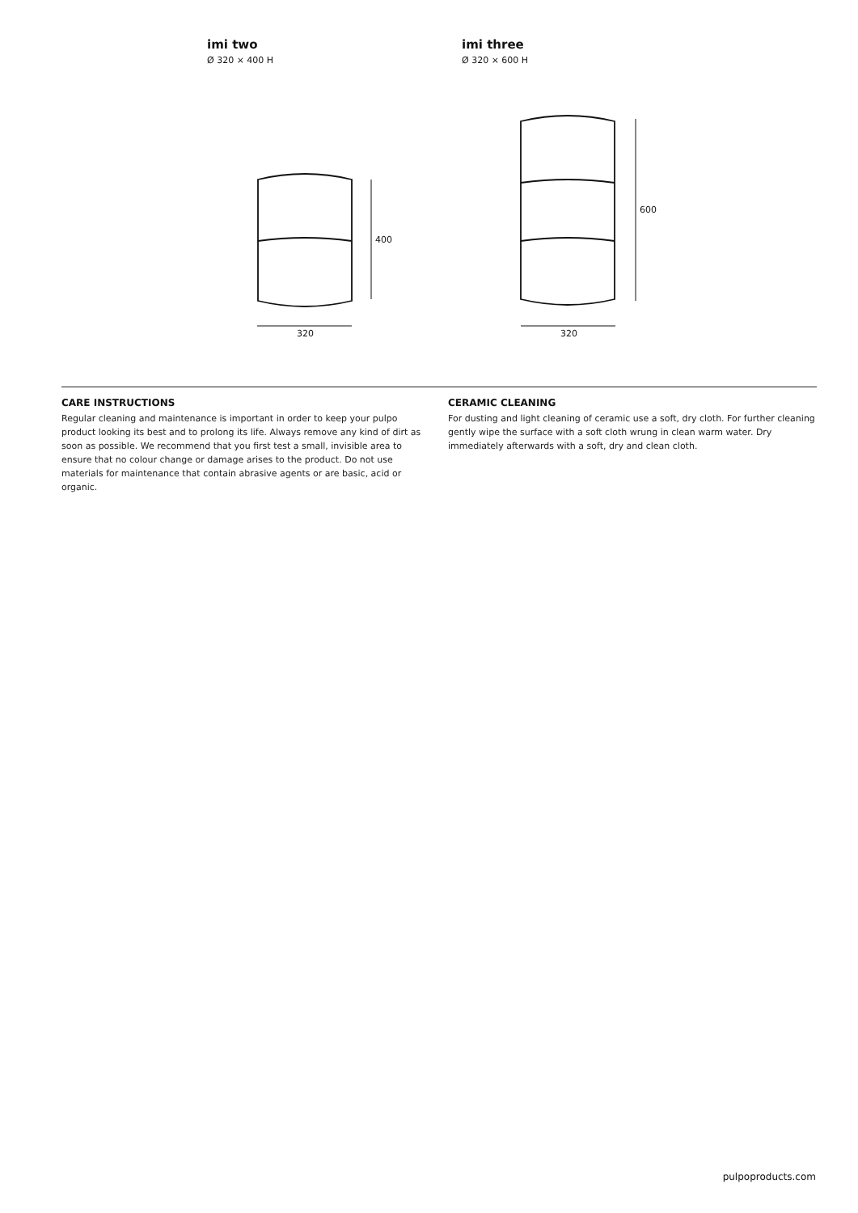imi two
Ø 320 × 400 H
imi three
Ø 320 × 600 H
400
600
320 320
CARE INSTRUCTIONS
Regular cleaning and maintenance is important in order to keep your pulpo product looking its best and to prolong its life. Always remove any kind of dirt as soon as possible. We recommend that you first test a small, invisible area to ensure that no colour change or damage arises to the product. Do not use materials for maintenance that contain abrasive agents or are basic, acid or organic.
CERAMIC CLEANING
For dusting and light cleaning of ceramic use a soft, dry cloth. For further cleaning gently wipe the surface with a soft cloth wrung in clean warm water. Dry immediately afterwards with a soft, dry and clean cloth.
pulpoproducts.com